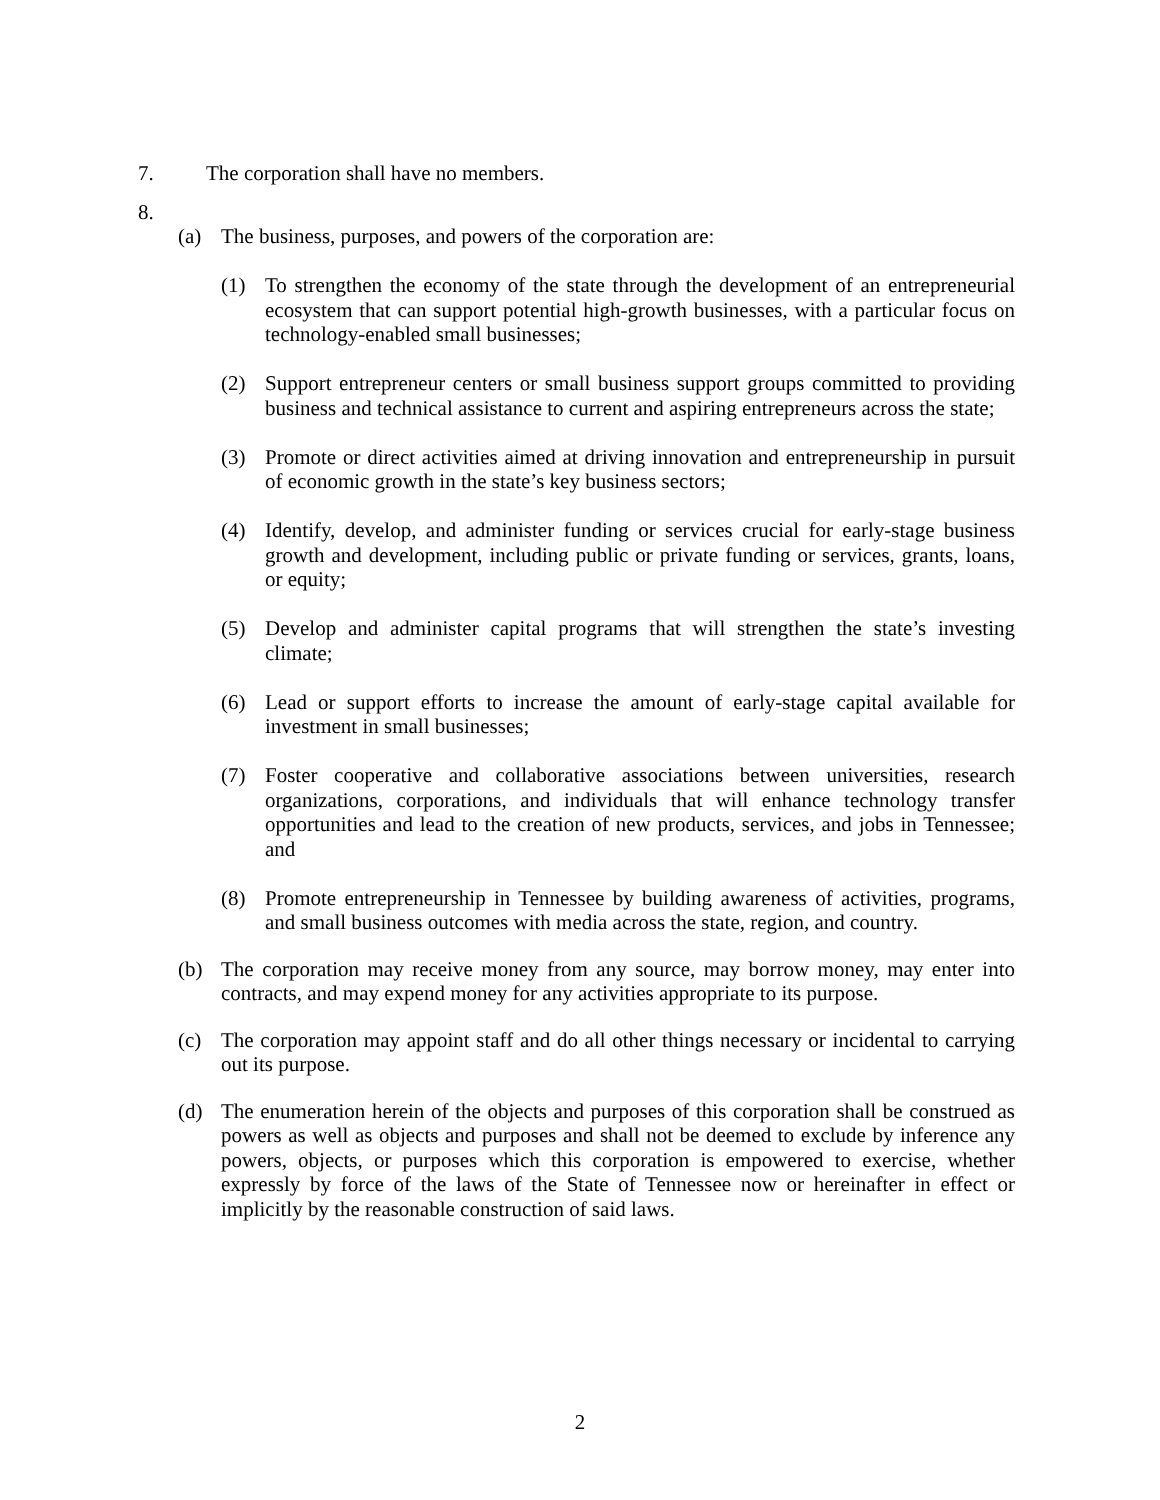7. The corporation shall have no members.
8.
(a) The business, purposes, and powers of the corporation are:
(1) To strengthen the economy of the state through the development of an entrepreneurial ecosystem that can support potential high-growth businesses, with a particular focus on technology-enabled small businesses;
(2) Support entrepreneur centers or small business support groups committed to providing business and technical assistance to current and aspiring entrepreneurs across the state;
(3) Promote or direct activities aimed at driving innovation and entrepreneurship in pursuit of economic growth in the state’s key business sectors;
(4) Identify, develop, and administer funding or services crucial for early-stage business growth and development, including public or private funding or services, grants, loans, or equity;
(5) Develop and administer capital programs that will strengthen the state’s investing climate;
(6) Lead or support efforts to increase the amount of early-stage capital available for investment in small businesses;
(7) Foster cooperative and collaborative associations between universities, research organizations, corporations, and individuals that will enhance technology transfer opportunities and lead to the creation of new products, services, and jobs in Tennessee; and
(8) Promote entrepreneurship in Tennessee by building awareness of activities, programs, and small business outcomes with media across the state, region, and country.
(b) The corporation may receive money from any source, may borrow money, may enter into contracts, and may expend money for any activities appropriate to its purpose.
(c) The corporation may appoint staff and do all other things necessary or incidental to carrying out its purpose.
(d) The enumeration herein of the objects and purposes of this corporation shall be construed as powers as well as objects and purposes and shall not be deemed to exclude by inference any powers, objects, or purposes which this corporation is empowered to exercise, whether expressly by force of the laws of the State of Tennessee now or hereinafter in effect or implicitly by the reasonable construction of said laws.
2